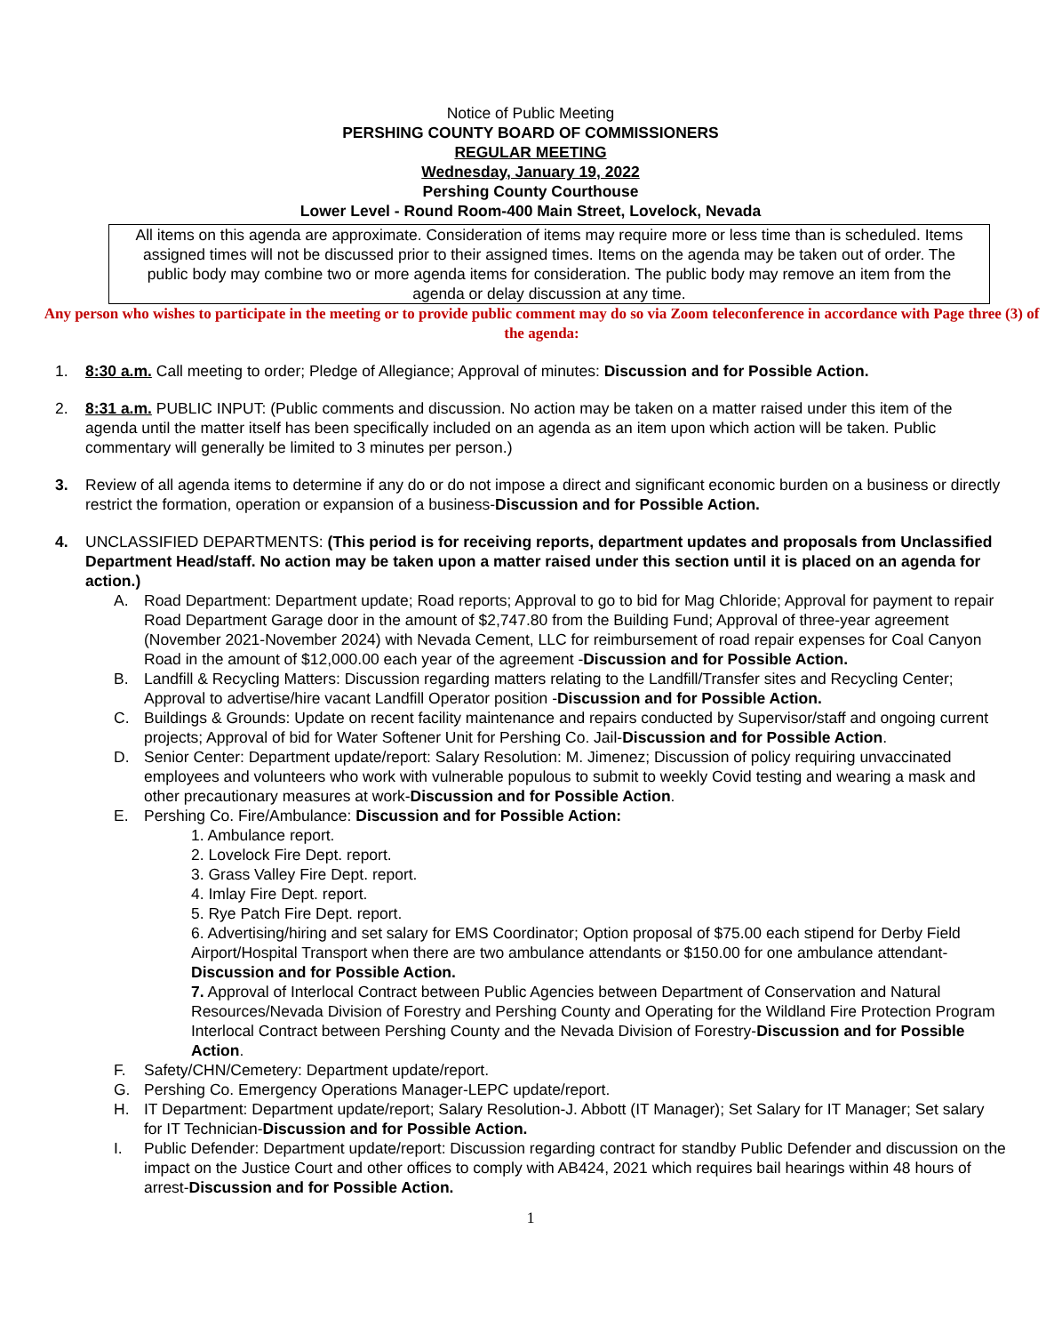Notice of Public Meeting
PERSHING COUNTY BOARD OF COMMISSIONERS
REGULAR MEETING
Wednesday, January 19, 2022
Pershing County Courthouse
Lower Level - Round Room-400 Main Street, Lovelock, Nevada
All items on this agenda are approximate. Consideration of items may require more or less time than is scheduled. Items assigned times will not be discussed prior to their assigned times. Items on the agenda may be taken out of order. The public body may combine two or more agenda items for consideration. The public body may remove an item from the agenda or delay discussion at any time.
Any person who wishes to participate in the meeting or to provide public comment may do so via Zoom teleconference in accordance with Page three (3) of the agenda:
1. 8:30 a.m. Call meeting to order; Pledge of Allegiance; Approval of minutes: Discussion and for Possible Action.
2. 8:31 a.m. PUBLIC INPUT: (Public comments and discussion. No action may be taken on a matter raised under this item of the agenda until the matter itself has been specifically included on an agenda as an item upon which action will be taken. Public commentary will generally be limited to 3 minutes per person.)
3. Review of all agenda items to determine if any do or do not impose a direct and significant economic burden on a business or directly restrict the formation, operation or expansion of a business-Discussion and for Possible Action.
4. UNCLASSIFIED DEPARTMENTS: (This period is for receiving reports, department updates and proposals from Unclassified Department Head/staff. No action may be taken upon a matter raised under this section until it is placed on an agenda for action.)
A. Road Department: Department update; Road reports; Approval to go to bid for Mag Chloride; Approval for payment to repair Road Department Garage door in the amount of $2,747.80 from the Building Fund; Approval of three-year agreement (November 2021-November 2024) with Nevada Cement, LLC for reimbursement of road repair expenses for Coal Canyon Road in the amount of $12,000.00 each year of the agreement -Discussion and for Possible Action.
B. Landfill & Recycling Matters: Discussion regarding matters relating to the Landfill/Transfer sites and Recycling Center; Approval to advertise/hire vacant Landfill Operator position -Discussion and for Possible Action.
C. Buildings & Grounds: Update on recent facility maintenance and repairs conducted by Supervisor/staff and ongoing current projects; Approval of bid for Water Softener Unit for Pershing Co. Jail-Discussion and for Possible Action.
D. Senior Center: Department update/report: Salary Resolution: M. Jimenez; Discussion of policy requiring unvaccinated employees and volunteers who work with vulnerable populous to submit to weekly Covid testing and wearing a mask and other precautionary measures at work-Discussion and for Possible Action.
E. Pershing Co. Fire/Ambulance: Discussion and for Possible Action:
1. Ambulance report.
2. Lovelock Fire Dept. report.
3. Grass Valley Fire Dept. report.
4. Imlay Fire Dept. report.
5. Rye Patch Fire Dept. report.
6. Advertising/hiring and set salary for EMS Coordinator; Option proposal of $75.00 each stipend for Derby Field Airport/Hospital Transport when there are two ambulance attendants or $150.00 for one ambulance attendant-Discussion and for Possible Action.
7. Approval of Interlocal Contract between Public Agencies between Department of Conservation and Natural Resources/Nevada Division of Forestry and Pershing County and Operating for the Wildland Fire Protection Program Interlocal Contract between Pershing County and the Nevada Division of Forestry-Discussion and for Possible Action.
F. Safety/CHN/Cemetery: Department update/report.
G. Pershing Co. Emergency Operations Manager-LEPC update/report.
H. IT Department: Department update/report; Salary Resolution-J. Abbott (IT Manager); Set Salary for IT Manager; Set salary for IT Technician-Discussion and for Possible Action.
I. Public Defender: Department update/report: Discussion regarding contract for standby Public Defender and discussion on the impact on the Justice Court and other offices to comply with AB424, 2021 which requires bail hearings within 48 hours of arrest-Discussion and for Possible Action.
1